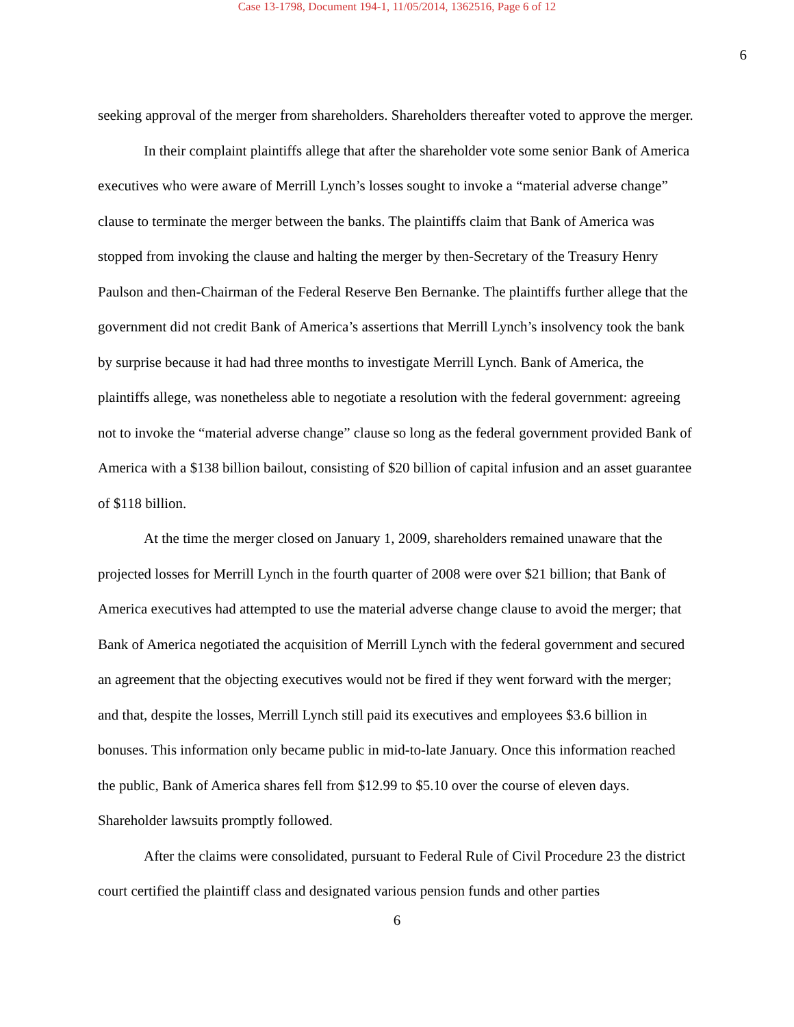Case 13-1798, Document 194-1, 11/05/2014, 1362516, Page 6 of 12
6
seeking approval of the merger from shareholders. Shareholders thereafter voted to approve the merger.
In their complaint plaintiffs allege that after the shareholder vote some senior Bank of America executives who were aware of Merrill Lynch’s losses sought to invoke a “material adverse change” clause to terminate the merger between the banks. The plaintiffs claim that Bank of America was stopped from invoking the clause and halting the merger by then-Secretary of the Treasury Henry Paulson and then-Chairman of the Federal Reserve Ben Bernanke. The plaintiffs further allege that the government did not credit Bank of America’s assertions that Merrill Lynch’s insolvency took the bank by surprise because it had had three months to investigate Merrill Lynch. Bank of America, the plaintiffs allege, was nonetheless able to negotiate a resolution with the federal government: agreeing not to invoke the “material adverse change” clause so long as the federal government provided Bank of America with a $138 billion bailout, consisting of $20 billion of capital infusion and an asset guarantee of $118 billion.
At the time the merger closed on January 1, 2009, shareholders remained unaware that the projected losses for Merrill Lynch in the fourth quarter of 2008 were over $21 billion; that Bank of America executives had attempted to use the material adverse change clause to avoid the merger; that Bank of America negotiated the acquisition of Merrill Lynch with the federal government and secured an agreement that the objecting executives would not be fired if they went forward with the merger; and that, despite the losses, Merrill Lynch still paid its executives and employees $3.6 billion in bonuses. This information only became public in mid-to-late January. Once this information reached the public, Bank of America shares fell from $12.99 to $5.10 over the course of eleven days. Shareholder lawsuits promptly followed.
After the claims were consolidated, pursuant to Federal Rule of Civil Procedure 23 the district court certified the plaintiff class and designated various pension funds and other parties
6